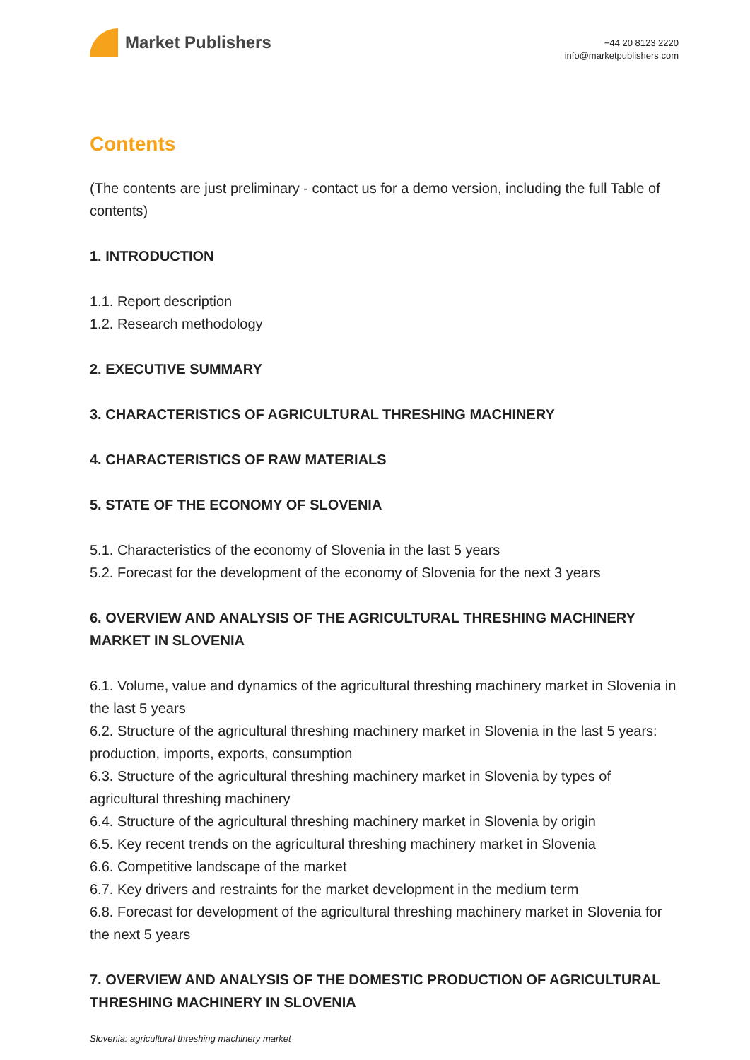Market Publishers
+44 20 8123 2220
info@marketpublishers.com
Contents
(The contents are just preliminary - contact us for a demo version, including the full Table of contents)
1. INTRODUCTION
1.1. Report description
1.2. Research methodology
2. EXECUTIVE SUMMARY
3. CHARACTERISTICS OF AGRICULTURAL THRESHING MACHINERY
4. CHARACTERISTICS OF RAW MATERIALS
5. STATE OF THE ECONOMY OF SLOVENIA
5.1. Characteristics of the economy of Slovenia in the last 5 years
5.2. Forecast for the development of the economy of Slovenia for the next 3 years
6. OVERVIEW AND ANALYSIS OF THE AGRICULTURAL THRESHING MACHINERY MARKET IN SLOVENIA
6.1. Volume, value and dynamics of the agricultural threshing machinery market in Slovenia in the last 5 years
6.2. Structure of the agricultural threshing machinery market in Slovenia in the last 5 years: production, imports, exports, consumption
6.3. Structure of the agricultural threshing machinery market in Slovenia by types of agricultural threshing machinery
6.4. Structure of the agricultural threshing machinery market in Slovenia by origin
6.5. Key recent trends on the agricultural threshing machinery market in Slovenia
6.6. Competitive landscape of the market
6.7. Key drivers and restraints for the market development in the medium term
6.8. Forecast for development of the agricultural threshing machinery market in Slovenia for the next 5 years
7. OVERVIEW AND ANALYSIS OF THE DOMESTIC PRODUCTION OF AGRICULTURAL THRESHING MACHINERY IN SLOVENIA
Slovenia: agricultural threshing machinery market